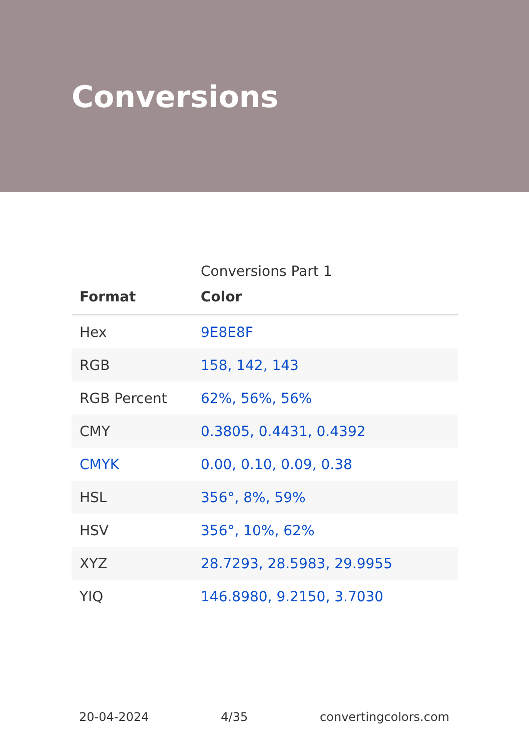Conversions
Conversions Part 1
| Format | Color |
| --- | --- |
| Hex | 9E8E8F |
| RGB | 158, 142, 143 |
| RGB Percent | 62%, 56%, 56% |
| CMY | 0.3805, 0.4431, 0.4392 |
| CMYK | 0.00, 0.10, 0.09, 0.38 |
| HSL | 356°, 8%, 59% |
| HSV | 356°, 10%, 62% |
| XYZ | 28.7293, 28.5983, 29.9955 |
| YIQ | 146.8980, 9.2150, 3.7030 |
20-04-2024 4/35 convertingcolors.com